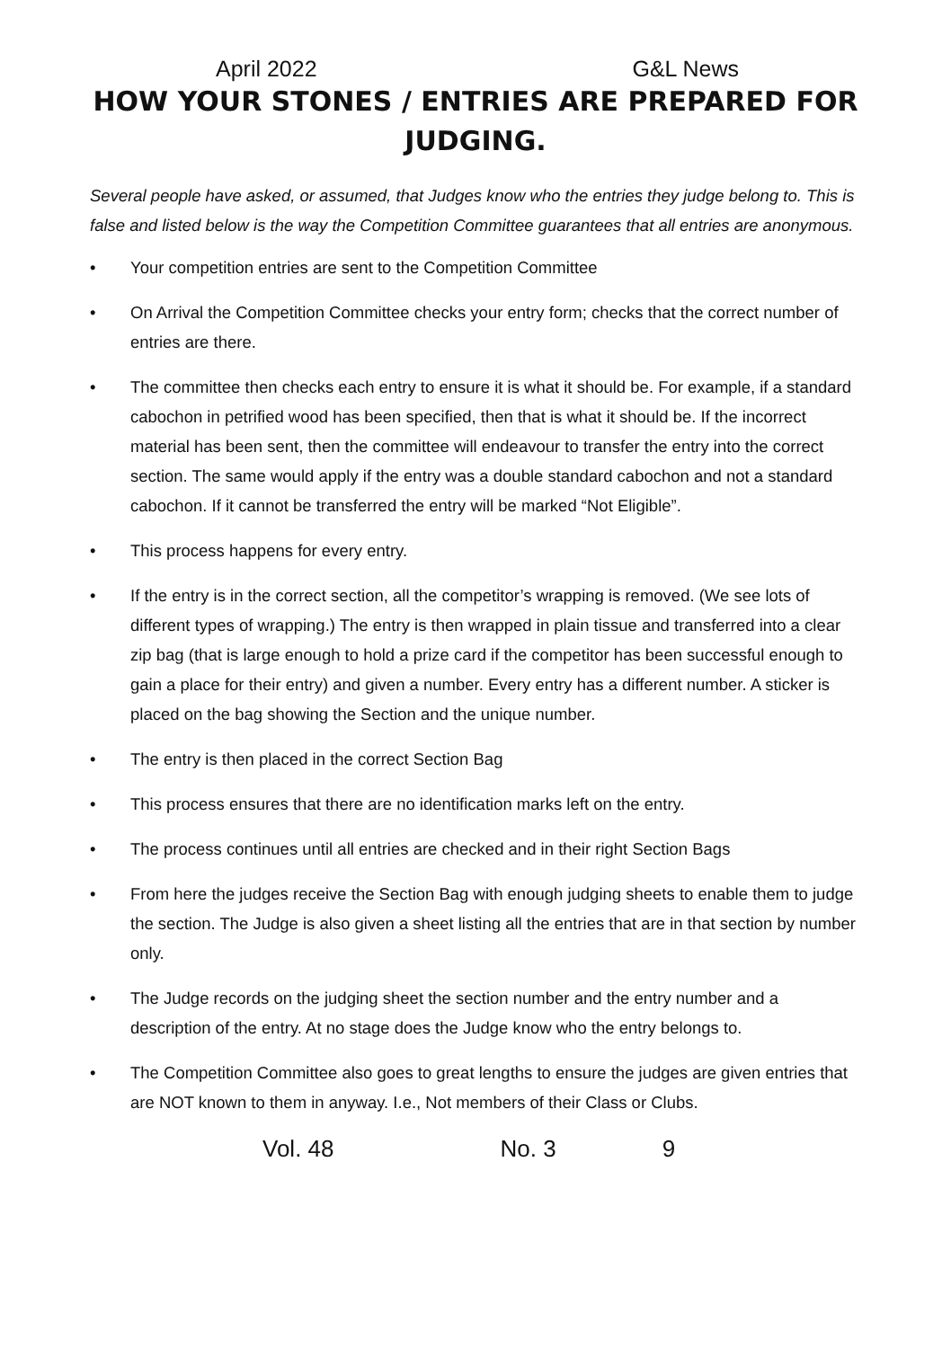April 2022 G&L News
HOW YOUR STONES / ENTRIES ARE PREPARED FOR JUDGING.
Several people have asked, or assumed, that Judges know who the entries they judge belong to. This is false and listed below is the way the Competition Committee guarantees that all entries are anonymous.
• Your competition entries are sent to the Competition Committee
• On Arrival the Competition Committee checks your entry form; checks that the correct number of entries are there.
• The committee then checks each entry to ensure it is what it should be. For example, if a standard cabochon in petrified wood has been specified, then that is what it should be. If the incorrect material has been sent, then the committee will endeavour to transfer the entry into the correct section. The same would apply if the entry was a double standard cabochon and not a standard cabochon. If it cannot be transferred the entry will be marked “Not Eligible”.
• This process happens for every entry.
• If the entry is in the correct section, all the competitor’s wrapping is removed. (We see lots of different types of wrapping.) The entry is then wrapped in plain tissue and transferred into a clear zip bag (that is large enough to hold a prize card if the competitor has been successful enough to gain a place for their entry) and given a number. Every entry has a different number. A sticker is placed on the bag showing the Section and the unique number.
• The entry is then placed in the correct Section Bag
• This process ensures that there are no identification marks left on the entry.
• The process continues until all entries are checked and in their right Section Bags
• From here the judges receive the Section Bag with enough judging sheets to enable them to judge the section. The Judge is also given a sheet listing all the entries that are in that section by number only.
• The Judge records on the judging sheet the section number and the entry number and a description of the entry. At no stage does the Judge know who the entry belongs to.
• The Competition Committee also goes to great lengths to ensure the judges are given entries that are NOT known to them in anyway. I.e., Not members of their Class or Clubs.
Vol. 48 No. 3 9